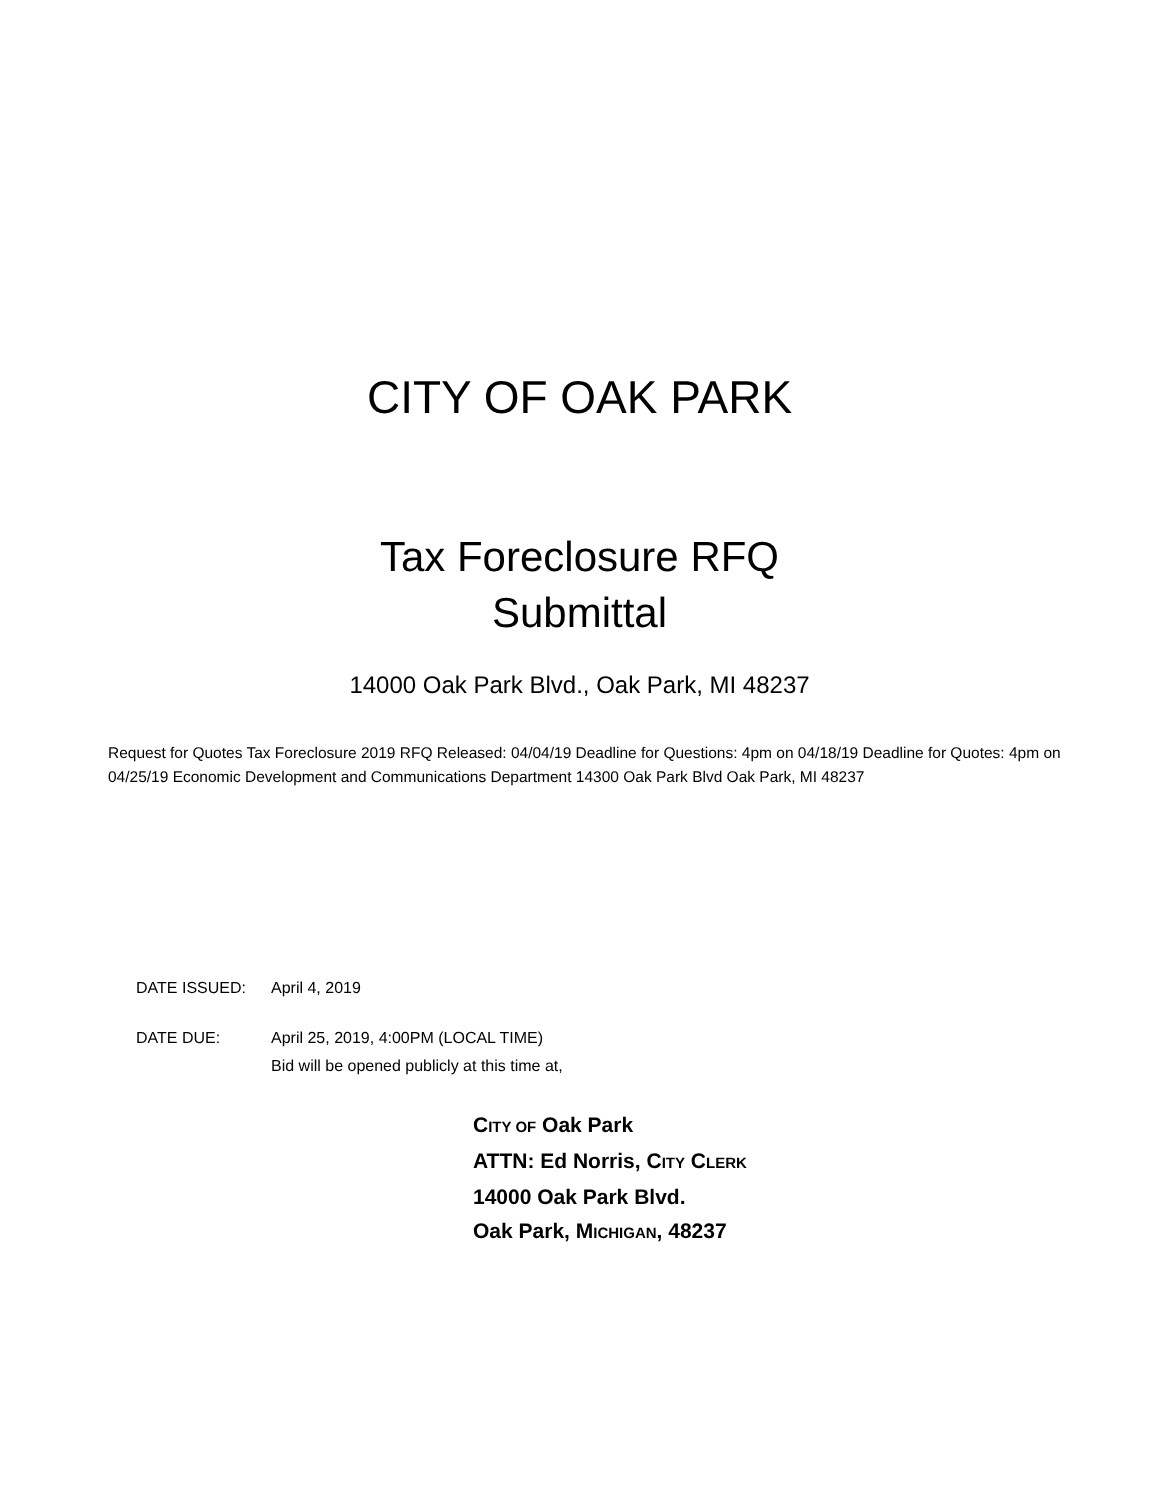CITY OF OAK PARK
Tax Foreclosure RFQ
Submittal
14000 Oak Park Blvd., Oak Park, MI 48237
Request for Quotes Tax Foreclosure 2019 RFQ Released: 04/04/19 Deadline for Questions: 4pm on 04/18/19 Deadline for Quotes: 4pm on 04/25/19 Economic Development and Communications Department 14300 Oak Park Blvd Oak Park, MI 48237
DATE ISSUED: April 4, 2019
DATE DUE: April 25, 2019, 4:00PM (LOCAL TIME)
Bid will be opened publicly at this time at,
CITY OF Oak Park
ATTN: Ed Norris, CITY CLERK
14000 Oak Park Blvd.
Oak Park, MICHIGAN, 48237